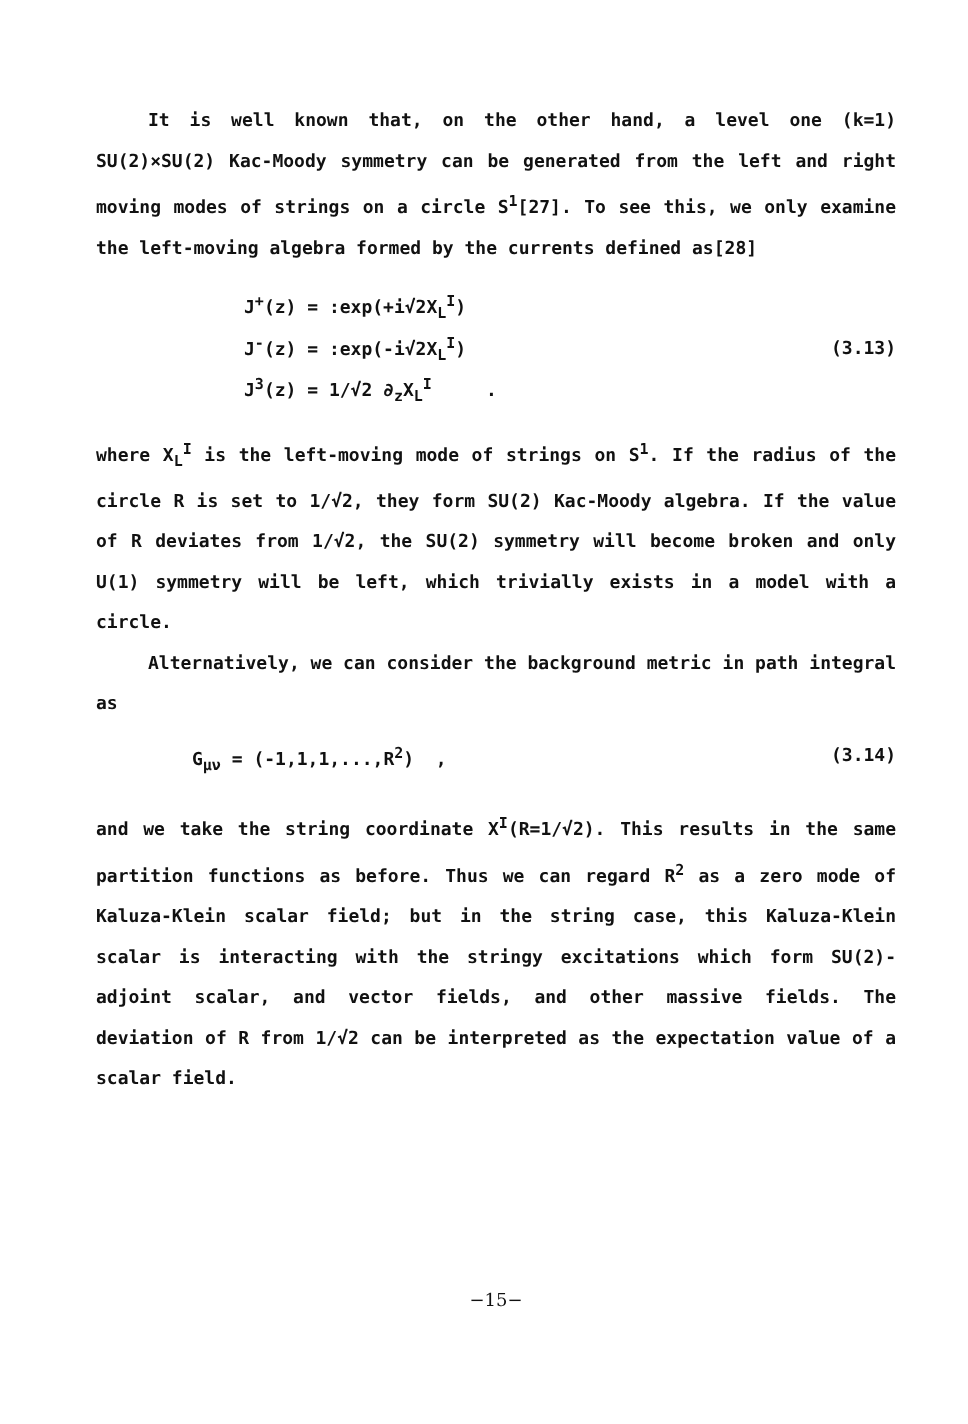It is well known that, on the other hand, a level one (k=1) SU(2)×SU(2) Kac-Moody symmetry can be generated from the left and right moving modes of strings on a circle S<sup>1</sup>[27]. To see this, we only examine the left-moving algebra formed by the currents defined as[28]
J<sup>+</sup>(z) = :exp(+i√2X<sub>L</sub><sup>I</sup>)
J<sup>-</sup>(z) = :exp(-i√2X<sub>L</sub><sup>I</sup>)
J<sup>3</sup>(z) = 1/√2 ∂<sub>z</sub>X<sub>L</sub><sup>I</sup> .
(3.13)
where X<sub>L</sub><sup>I</sup> is the left-moving mode of strings on S<sup>1</sup>. If the radius of the circle R is set to 1/√2, they form SU(2) Kac-Moody algebra. If the value of R deviates from 1/√2, the SU(2) symmetry will become broken and only U(1) symmetry will be left, which trivially exists in a model with a circle.
Alternatively, we can consider the background metric in path integral as
G<sub>μν</sub> = (-1,1,1,...,R<sup>2</sup>) , (3.14)
and we take the string coordinate X<sup>I</sup>(R=1/√2). This results in the same partition functions as before. Thus we can regard R<sup>2</sup> as a zero mode of Kaluza-Klein scalar field; but in the string case, this Kaluza-Klein scalar is interacting with the stringy excitations which form SU(2)-adjoint scalar, and vector fields, and other massive fields. The deviation of R from 1/√2 can be interpreted as the expectation value of a scalar field.
−15−